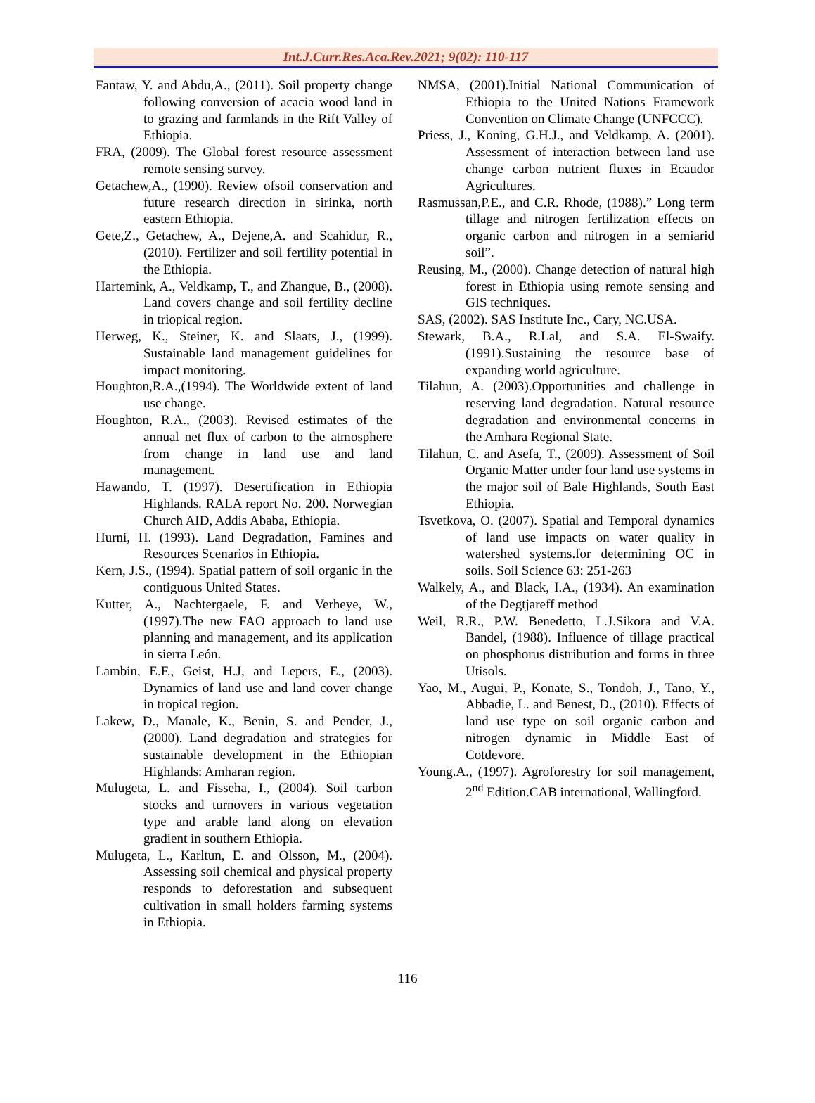Int.J.Curr.Res.Aca.Rev.2021; 9(02): 110-117
Fantaw, Y. and Abdu,A., (2011). Soil property change following conversion of acacia wood land in to grazing and farmlands in the Rift Valley of Ethiopia.
FRA, (2009). The Global forest resource assessment remote sensing survey.
Getachew,A., (1990). Review ofsoil conservation and future research direction in sirinka, north eastern Ethiopia.
Gete,Z., Getachew, A., Dejene,A. and Scahidur, R.,(2010). Fertilizer and soil fertility potential in the Ethiopia.
Hartemink, A., Veldkamp, T., and Zhangue, B., (2008). Land covers change and soil fertility decline in triopical region.
Herweg, K., Steiner, K. and Slaats, J., (1999). Sustainable land management guidelines for impact monitoring.
Houghton,R.A.,(1994). The Worldwide extent of land use change.
Houghton, R.A., (2003). Revised estimates of the annual net flux of carbon to the atmosphere from change in land use and land management.
Hawando, T. (1997). Desertification in Ethiopia Highlands. RALA report No. 200. Norwegian Church AID, Addis Ababa, Ethiopia.
Hurni, H. (1993). Land Degradation, Famines and Resources Scenarios in Ethiopia.
Kern, J.S., (1994). Spatial pattern of soil organic in the contiguous United States.
Kutter, A., Nachtergaele, F. and Verheye, W., (1997).The new FAO approach to land use planning and management, and its application in sierra León.
Lambin, E.F., Geist, H.J, and Lepers, E., (2003). Dynamics of land use and land cover change in tropical region.
Lakew, D., Manale, K., Benin, S. and Pender, J., (2000). Land degradation and strategies for sustainable development in the Ethiopian Highlands: Amharan region.
Mulugeta, L. and Fisseha, I., (2004). Soil carbon stocks and turnovers in various vegetation type and arable land along on elevation gradient in southern Ethiopia.
Mulugeta, L., Karltun, E. and Olsson, M., (2004). Assessing soil chemical and physical property responds to deforestation and subsequent cultivation in small holders farming systems in Ethiopia.
NMSA, (2001).Initial National Communication of Ethiopia to the United Nations Framework Convention on Climate Change (UNFCCC).
Priess, J., Koning, G.H.J., and Veldkamp, A. (2001). Assessment of interaction between land use change carbon nutrient fluxes in Ecaudor Agricultures.
Rasmussan,P.E., and C.R. Rhode, (1988).” Long term tillage and nitrogen fertilization effects on organic carbon and nitrogen in a semiarid soil”.
Reusing, M., (2000). Change detection of natural high forest in Ethiopia using remote sensing and GIS techniques.
SAS, (2002). SAS Institute Inc., Cary, NC.USA.
Stewark, B.A., R.Lal, and S.A. El-Swaify.(1991).Sustaining the resource base of expanding world agriculture.
Tilahun, A. (2003).Opportunities and challenge in reserving land degradation. Natural resource degradation and environmental concerns in the Amhara Regional State.
Tilahun, C. and Asefa, T., (2009). Assessment of Soil Organic Matter under four land use systems in the major soil of Bale Highlands, South East Ethiopia.
Tsvetkova, O. (2007). Spatial and Temporal dynamics of land use impacts on water quality in watershed systems.for determining OC in soils. Soil Science 63: 251-263
Walkely, A., and Black, I.A., (1934). An examination of the Degtjareff method
Weil, R.R., P.W. Benedetto, L.J.Sikora and V.A. Bandel, (1988). Influence of tillage practical on phosphorus distribution and forms in three Utisols.
Yao, M., Augui, P., Konate, S., Tondoh, J., Tano, Y., Abbadie, L. and Benest, D., (2010). Effects of land use type on soil organic carbon and nitrogen dynamic in Middle East of Cotdevore.
Young.A., (1997). Agroforestry for soil management, 2<sup>nd</sup> Edition.CAB international, Wallingford.
116